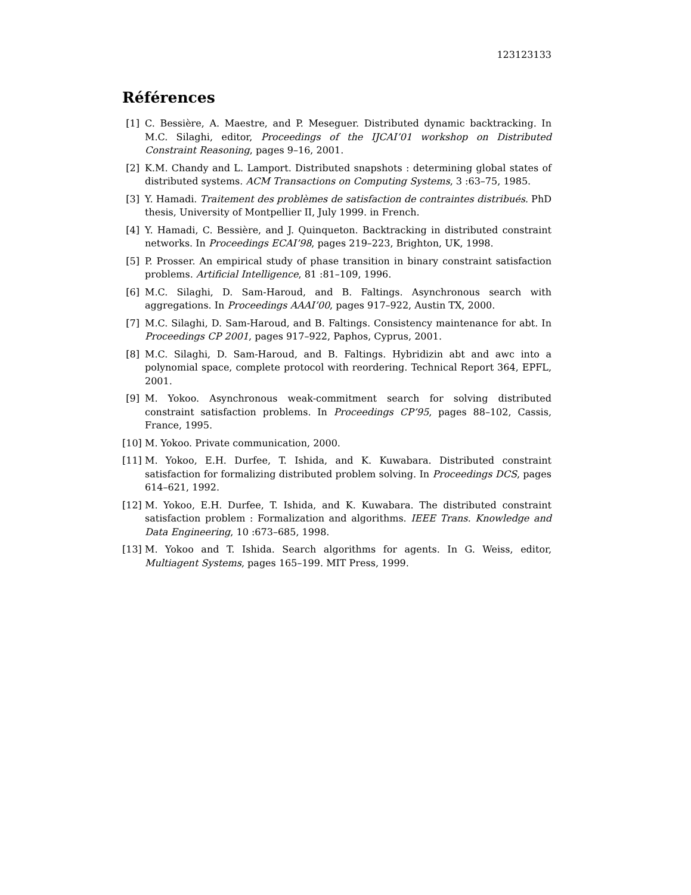123123133
Références
[1] C. Bessière, A. Maestre, and P. Meseguer. Distributed dynamic backtracking. In M.C. Silaghi, editor, Proceedings of the IJCAI’01 workshop on Distributed Constraint Reasoning, pages 9–16, 2001.
[2] K.M. Chandy and L. Lamport. Distributed snapshots : determining global states of distributed systems. ACM Transactions on Computing Systems, 3 :63–75, 1985.
[3] Y. Hamadi. Traitement des problèmes de satisfaction de contraintes distribués. PhD thesis, University of Montpellier II, July 1999. in French.
[4] Y. Hamadi, C. Bessière, and J. Quinqueton. Backtracking in distributed constraint networks. In Proceedings ECAI’98, pages 219–223, Brighton, UK, 1998.
[5] P. Prosser. An empirical study of phase transition in binary constraint satisfaction problems. Artificial Intelligence, 81 :81–109, 1996.
[6] M.C. Silaghi, D. Sam-Haroud, and B. Faltings. Asynchronous search with aggregations. In Proceedings AAAI’00, pages 917–922, Austin TX, 2000.
[7] M.C. Silaghi, D. Sam-Haroud, and B. Faltings. Consistency maintenance for abt. In Proceedings CP 2001, pages 917–922, Paphos, Cyprus, 2001.
[8] M.C. Silaghi, D. Sam-Haroud, and B. Faltings. Hybridizin abt and awc into a polynomial space, complete protocol with reordering. Technical Report 364, EPFL, 2001.
[9] M. Yokoo. Asynchronous weak-commitment search for solving distributed constraint satisfaction problems. In Proceedings CP’95, pages 88–102, Cassis, France, 1995.
[10] M. Yokoo. Private communication, 2000.
[11] M. Yokoo, E.H. Durfee, T. Ishida, and K. Kuwabara. Distributed constraint satisfaction for formalizing distributed problem solving. In Proceedings DCS, pages 614–621, 1992.
[12] M. Yokoo, E.H. Durfee, T. Ishida, and K. Kuwabara. The distributed constraint satisfaction problem : Formalization and algorithms. IEEE Trans. Knowledge and Data Engineering, 10 :673–685, 1998.
[13] M. Yokoo and T. Ishida. Search algorithms for agents. In G. Weiss, editor, Multiagent Systems, pages 165–199. MIT Press, 1999.